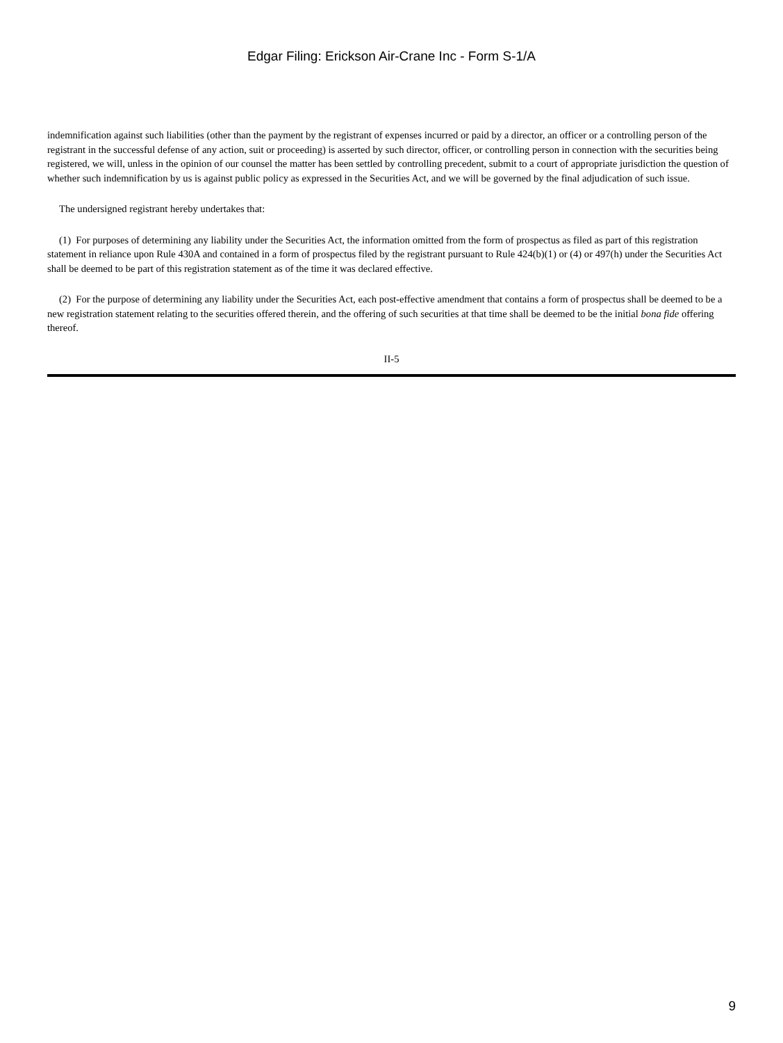Edgar Filing: Erickson Air-Crane Inc - Form S-1/A
indemnification against such liabilities (other than the payment by the registrant of expenses incurred or paid by a director, an officer or a controlling person of the registrant in the successful defense of any action, suit or proceeding) is asserted by such director, officer, or controlling person in connection with the securities being registered, we will, unless in the opinion of our counsel the matter has been settled by controlling precedent, submit to a court of appropriate jurisdiction the question of whether such indemnification by us is against public policy as expressed in the Securities Act, and we will be governed by the final adjudication of such issue.
The undersigned registrant hereby undertakes that:
(1) For purposes of determining any liability under the Securities Act, the information omitted from the form of prospectus as filed as part of this registration statement in reliance upon Rule 430A and contained in a form of prospectus filed by the registrant pursuant to Rule 424(b)(1) or (4) or 497(h) under the Securities Act shall be deemed to be part of this registration statement as of the time it was declared effective.
(2) For the purpose of determining any liability under the Securities Act, each post-effective amendment that contains a form of prospectus shall be deemed to be a new registration statement relating to the securities offered therein, and the offering of such securities at that time shall be deemed to be the initial bona fide offering thereof.
II-5
9